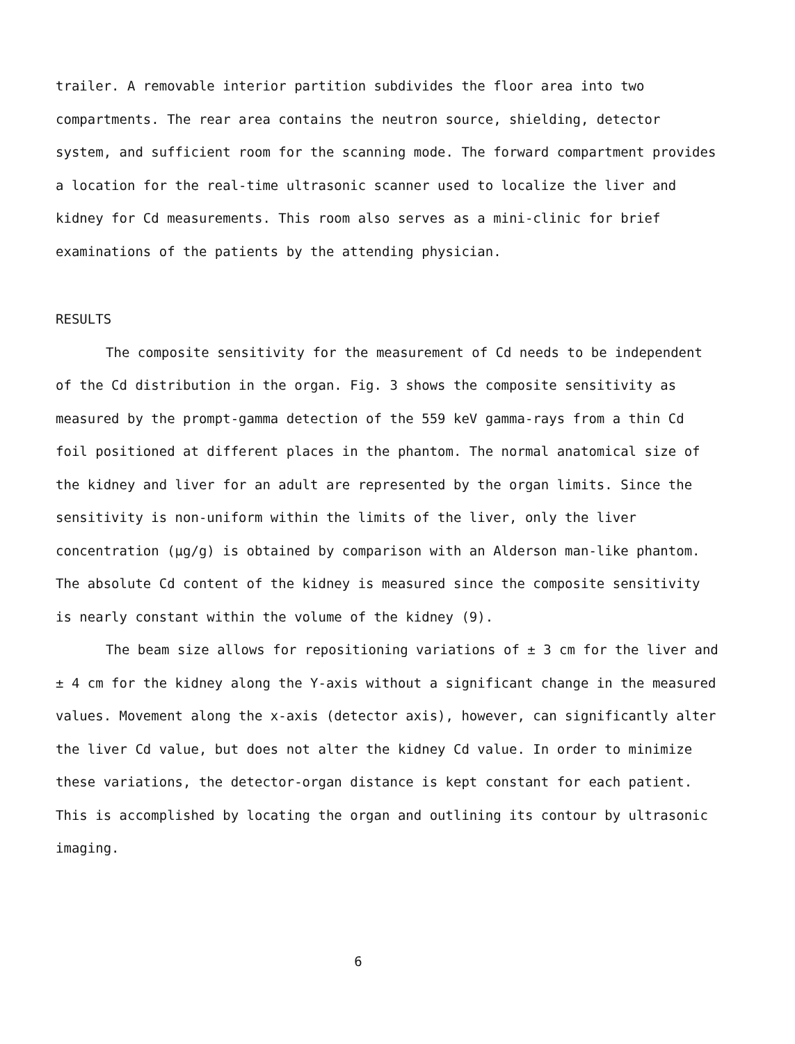trailer. A removable interior partition subdivides the floor area into two compartments. The rear area contains the neutron source, shielding, detector system, and sufficient room for the scanning mode. The forward compartment provides a location for the real-time ultrasonic scanner used to localize the liver and kidney for Cd measurements. This room also serves as a mini-clinic for brief examinations of the patients by the attending physician.
RESULTS
The composite sensitivity for the measurement of Cd needs to be independent of the Cd distribution in the organ. Fig. 3 shows the composite sensitivity as measured by the prompt-gamma detection of the 559 keV gamma-rays from a thin Cd foil positioned at different places in the phantom. The normal anatomical size of the kidney and liver for an adult are represented by the organ limits. Since the sensitivity is non-uniform within the limits of the liver, only the liver concentration (μg/g) is obtained by comparison with an Alderson man-like phantom. The absolute Cd content of the kidney is measured since the composite sensitivity is nearly constant within the volume of the kidney (9).
The beam size allows for repositioning variations of ± 3 cm for the liver and ± 4 cm for the kidney along the Y-axis without a significant change in the measured values. Movement along the x-axis (detector axis), however, can significantly alter the liver Cd value, but does not alter the kidney Cd value. In order to minimize these variations, the detector-organ distance is kept constant for each patient. This is accomplished by locating the organ and outlining its contour by ultrasonic imaging.
6